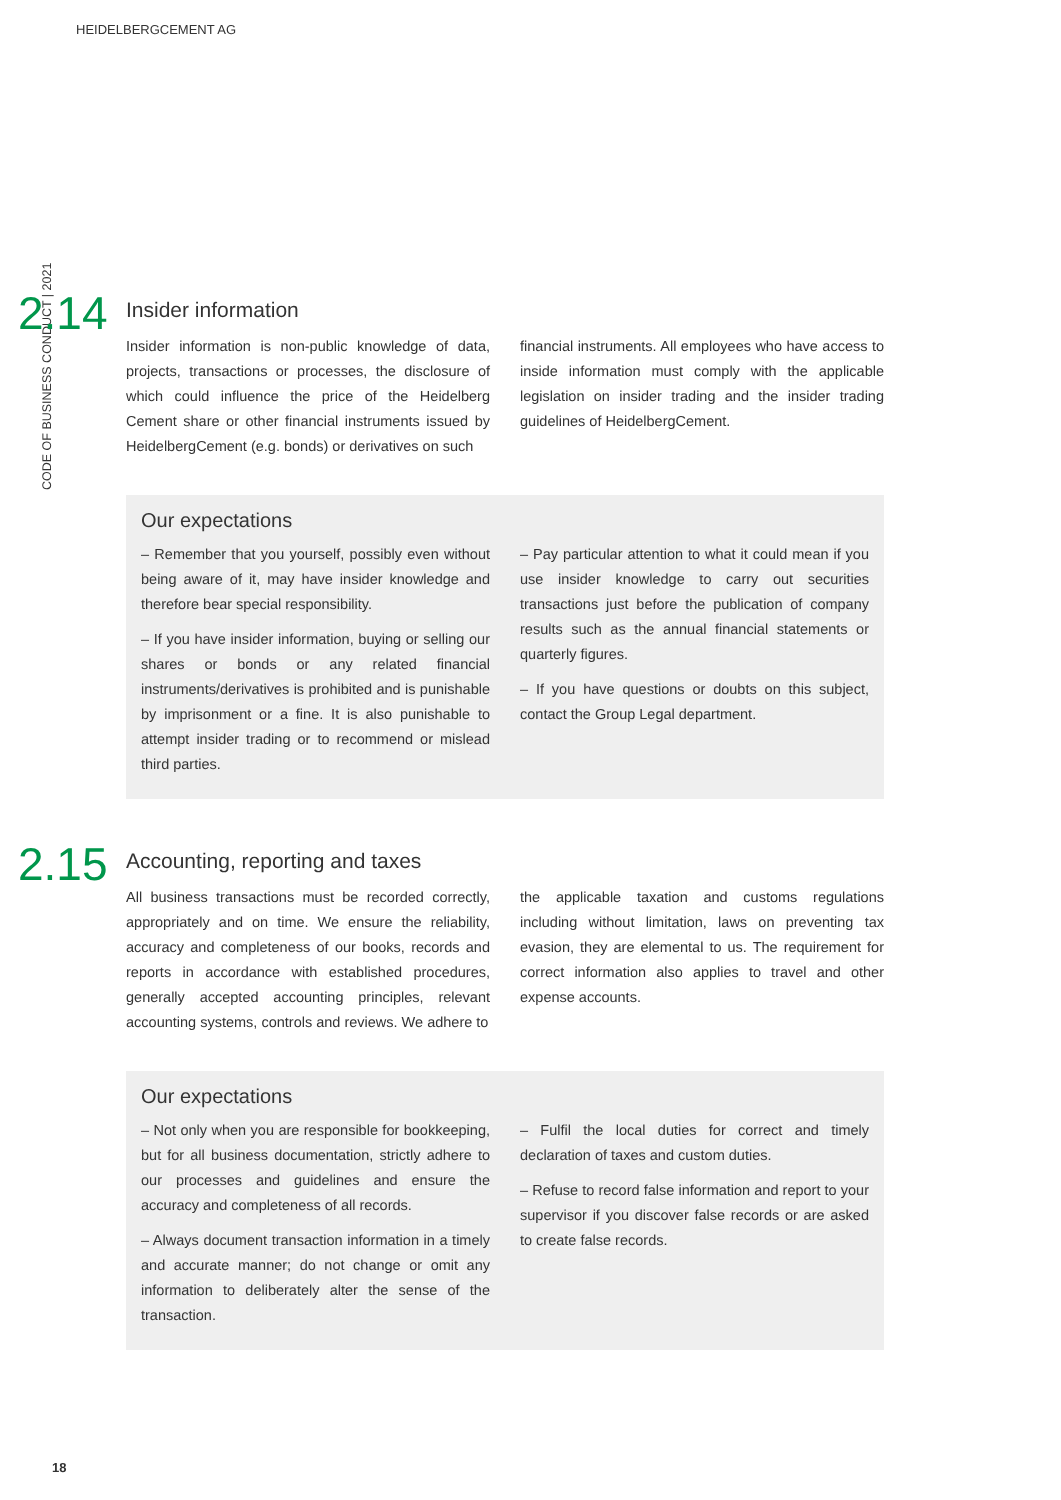HEIDELBERGCEMENT AG
CODE OF BUSINESS CONDUCT | 2021
2.14
Insider information
Insider information is non-public knowledge of data, projects, transactions or processes, the disclosure of which could influence the price of the Heidelberg Cement share or other financial instruments issued by HeidelbergCement (e.g. bonds) or derivatives on such
financial instruments. All employees who have access to inside information must comply with the applicable legislation on insider trading and the insider trading guidelines of HeidelbergCement.
Our expectations
– Remember that you yourself, possibly even without being aware of it, may have insider knowledge and therefore bear special responsibility.
– If you have insider information, buying or selling our shares or bonds or any related financial instruments/derivatives is prohibited and is punishable by imprisonment or a fine. It is also punishable to attempt insider trading or to recommend or mislead third parties.
– Pay particular attention to what it could mean if you use insider knowledge to carry out securities transactions just before the publication of company results such as the annual financial statements or quarterly figures.
– If you have questions or doubts on this subject, contact the Group Legal department.
2.15
Accounting, reporting and taxes
All business transactions must be recorded correctly, appropriately and on time. We ensure the reliability, accuracy and completeness of our books, records and reports in accordance with established procedures, generally accepted accounting principles, relevant accounting systems, controls and reviews. We adhere to
the applicable taxation and customs regulations including without limitation, laws on preventing tax evasion, they are elemental to us. The requirement for correct information also applies to travel and other expense accounts.
Our expectations
– Not only when you are responsible for bookkeeping, but for all business documentation, strictly adhere to our processes and guidelines and ensure the accuracy and completeness of all records.
– Always document transaction information in a timely and accurate manner; do not change or omit any information to deliberately alter the sense of the transaction.
– Fulfil the local duties for correct and timely declaration of taxes and custom duties.
– Refuse to record false information and report to your supervisor if you discover false records or are asked to create false records.
18